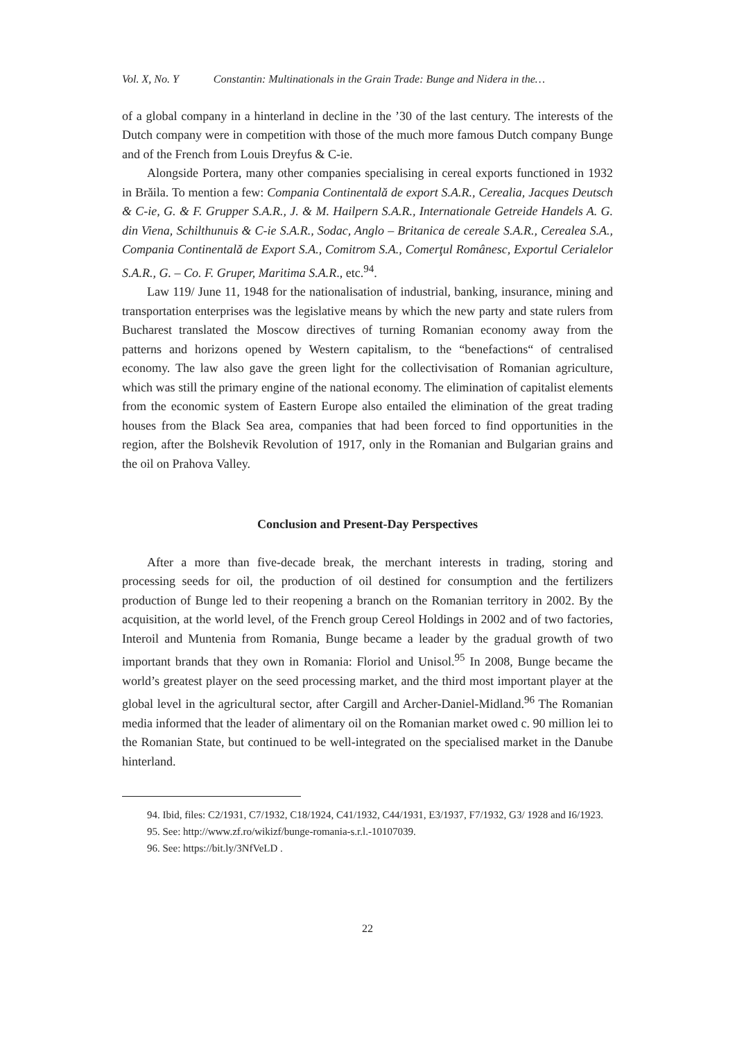Vol. X, No. Y Constantin: Multinationals in the Grain Trade: Bunge and Nidera in the…
of a global company in a hinterland in decline in the ’30 of the last century. The interests of the Dutch company were in competition with those of the much more famous Dutch company Bunge and of the French from Louis Dreyfus & C-ie.
Alongside Portera, many other companies specialising in cereal exports functioned in 1932 in Brăila. To mention a few: Compania Continentală de export S.A.R., Cerealia, Jacques Deutsch & C-ie, G. & F. Grupper S.A.R., J. & M. Hailpern S.A.R., Internationale Getreide Handels A. G. din Viena, Schilthunuis & C-ie S.A.R., Sodac, Anglo – Britanica de cereale S.A.R., Cerealea S.A., Compania Continentală de Export S.A., Comitrom S.A., Comerţul Românesc, Exportul Cerialelor S.A.R., G. – Co. F. Gruper, Maritima S.A.R., etc.<sup>94</sup>.
Law 119/ June 11, 1948 for the nationalisation of industrial, banking, insurance, mining and transportation enterprises was the legislative means by which the new party and state rulers from Bucharest translated the Moscow directives of turning Romanian economy away from the patterns and horizons opened by Western capitalism, to the “benefactions“ of centralised economy. The law also gave the green light for the collectivisation of Romanian agriculture, which was still the primary engine of the national economy. The elimination of capitalist elements from the economic system of Eastern Europe also entailed the elimination of the great trading houses from the Black Sea area, companies that had been forced to find opportunities in the region, after the Bolshevik Revolution of 1917, only in the Romanian and Bulgarian grains and the oil on Prahova Valley.
Conclusion and Present-Day Perspectives
After a more than five-decade break, the merchant interests in trading, storing and processing seeds for oil, the production of oil destined for consumption and the fertilizers production of Bunge led to their reopening a branch on the Romanian territory in 2002. By the acquisition, at the world level, of the French group Cereol Holdings in 2002 and of two factories, Interoil and Muntenia from Romania, Bunge became a leader by the gradual growth of two important brands that they own in Romania: Floriol and Unisol.<sup>95</sup> In 2008, Bunge became the world’s greatest player on the seed processing market, and the third most important player at the global level in the agricultural sector, after Cargill and Archer-Daniel-Midland.<sup>96</sup> The Romanian media informed that the leader of alimentary oil on the Romanian market owed c. 90 million lei to the Romanian State, but continued to be well-integrated on the specialised market in the Danube hinterland.
94. Ibid, files: C2/1931, C7/1932, C18/1924, C41/1932, C44/1931, E3/1937, F7/1932, G3/ 1928 and I6/1923.
95. See: http://www.zf.ro/wikizf/bunge-romania-s.r.l.-10107039.
96. See: https://bit.ly/3NfVeLD .
22